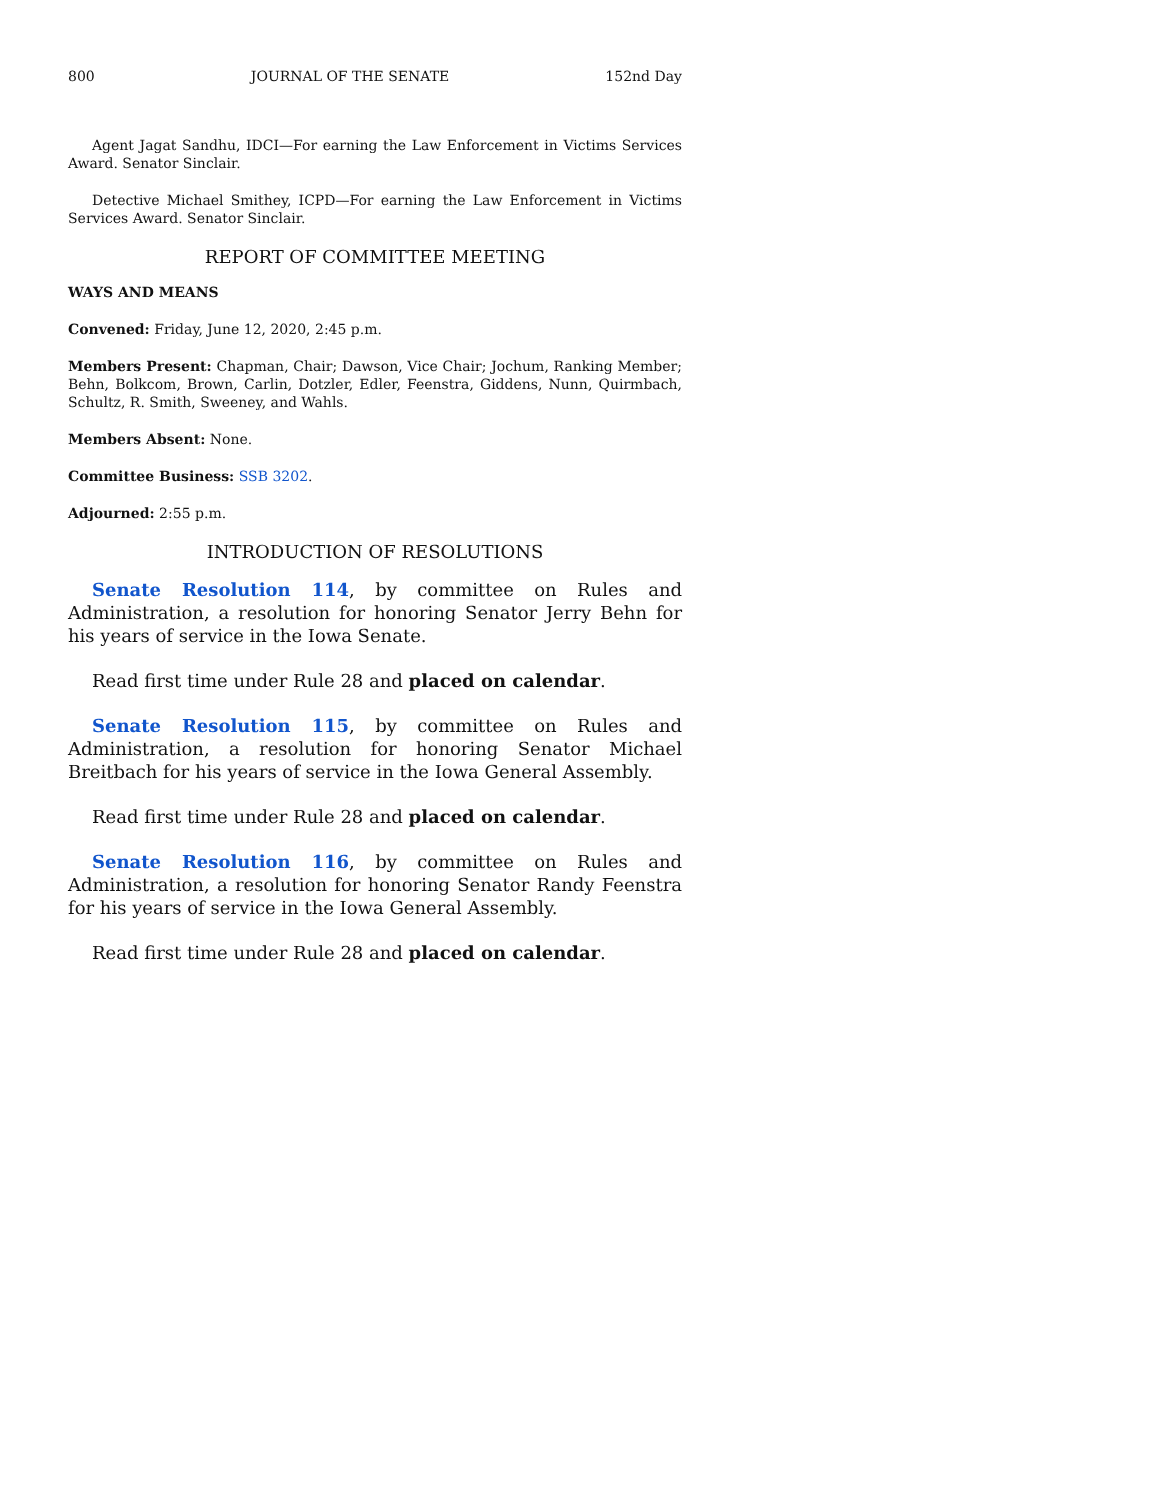800 JOURNAL OF THE SENATE 152nd Day
Agent Jagat Sandhu, IDCI—For earning the Law Enforcement in Victims Services Award. Senator Sinclair.
Detective Michael Smithey, ICPD—For earning the Law Enforcement in Victims Services Award. Senator Sinclair.
REPORT OF COMMITTEE MEETING
WAYS AND MEANS
Convened: Friday, June 12, 2020, 2:45 p.m.
Members Present: Chapman, Chair; Dawson, Vice Chair; Jochum, Ranking Member; Behn, Bolkcom, Brown, Carlin, Dotzler, Edler, Feenstra, Giddens, Nunn, Quirmbach, Schultz, R. Smith, Sweeney, and Wahls.
Members Absent: None.
Committee Business: SSB 3202.
Adjourned: 2:55 p.m.
INTRODUCTION OF RESOLUTIONS
Senate Resolution 114, by committee on Rules and Administration, a resolution for honoring Senator Jerry Behn for his years of service in the Iowa Senate.
Read first time under Rule 28 and placed on calendar.
Senate Resolution 115, by committee on Rules and Administration, a resolution for honoring Senator Michael Breitbach for his years of service in the Iowa General Assembly.
Read first time under Rule 28 and placed on calendar.
Senate Resolution 116, by committee on Rules and Administration, a resolution for honoring Senator Randy Feenstra for his years of service in the Iowa General Assembly.
Read first time under Rule 28 and placed on calendar.